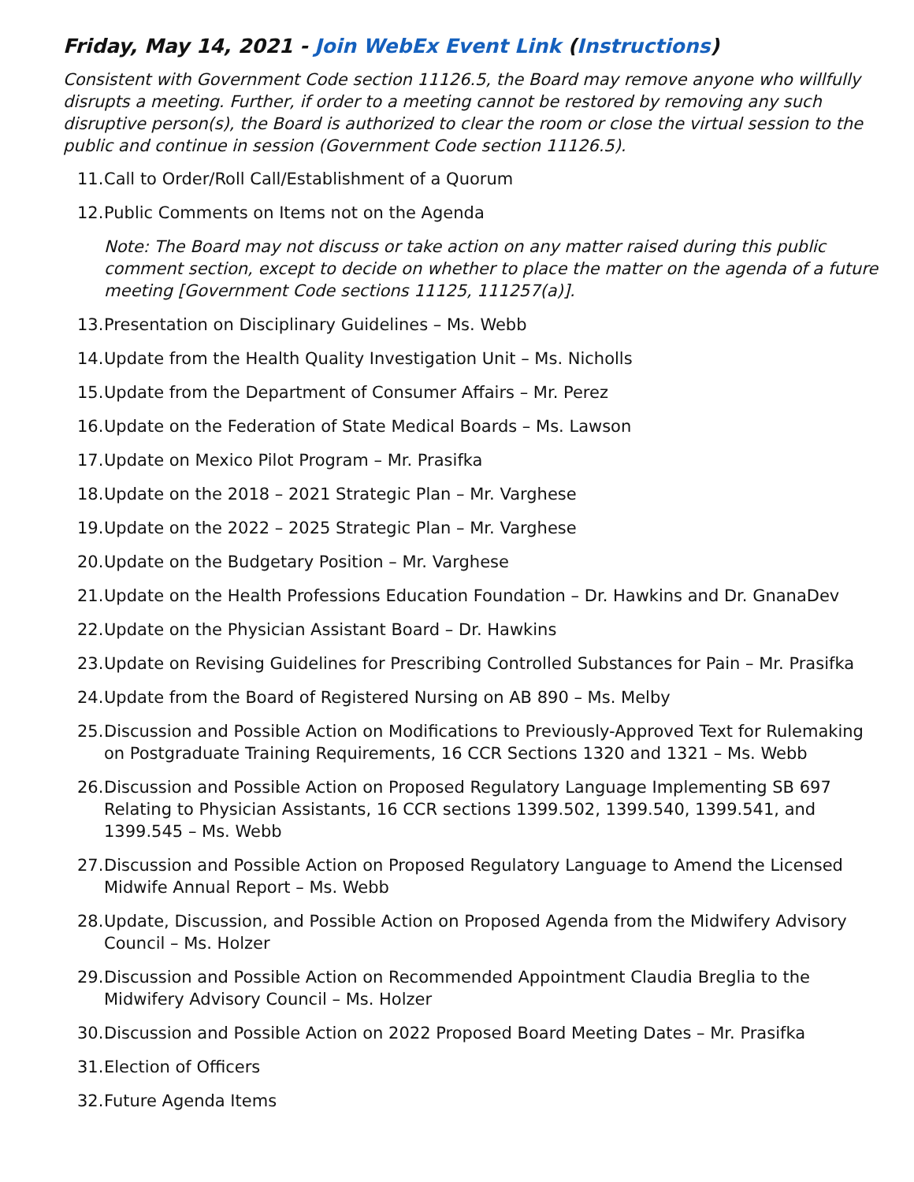Friday, May 14, 2021 - Join WebEx Event Link (Instructions)
Consistent with Government Code section 11126.5, the Board may remove anyone who willfully disrupts a meeting. Further, if order to a meeting cannot be restored by removing any such disruptive person(s), the Board is authorized to clear the room or close the virtual session to the public and continue in session (Government Code section 11126.5).
11. Call to Order/Roll Call/Establishment of a Quorum
12. Public Comments on Items not on the Agenda
Note: The Board may not discuss or take action on any matter raised during this public comment section, except to decide on whether to place the matter on the agenda of a future meeting [Government Code sections 11125, 111257(a)].
13. Presentation on Disciplinary Guidelines – Ms. Webb
14. Update from the Health Quality Investigation Unit – Ms. Nicholls
15. Update from the Department of Consumer Affairs – Mr. Perez
16. Update on the Federation of State Medical Boards – Ms. Lawson
17. Update on Mexico Pilot Program – Mr. Prasifka
18. Update on the 2018 – 2021 Strategic Plan – Mr. Varghese
19. Update on the 2022 – 2025 Strategic Plan – Mr. Varghese
20. Update on the Budgetary Position – Mr. Varghese
21. Update on the Health Professions Education Foundation – Dr. Hawkins and Dr. GnanaDev
22. Update on the Physician Assistant Board – Dr. Hawkins
23. Update on Revising Guidelines for Prescribing Controlled Substances for Pain – Mr. Prasifka
24. Update from the Board of Registered Nursing on AB 890 – Ms. Melby
25. Discussion and Possible Action on Modifications to Previously-Approved Text for Rulemaking on Postgraduate Training Requirements, 16 CCR Sections 1320 and 1321 – Ms. Webb
26. Discussion and Possible Action on Proposed Regulatory Language Implementing SB 697 Relating to Physician Assistants, 16 CCR sections 1399.502, 1399.540, 1399.541, and 1399.545 – Ms. Webb
27. Discussion and Possible Action on Proposed Regulatory Language to Amend the Licensed Midwife Annual Report – Ms. Webb
28. Update, Discussion, and Possible Action on Proposed Agenda from the Midwifery Advisory Council – Ms. Holzer
29. Discussion and Possible Action on Recommended Appointment Claudia Breglia to the Midwifery Advisory Council – Ms. Holzer
30. Discussion and Possible Action on 2022 Proposed Board Meeting Dates – Mr. Prasifka
31. Election of Officers
32. Future Agenda Items